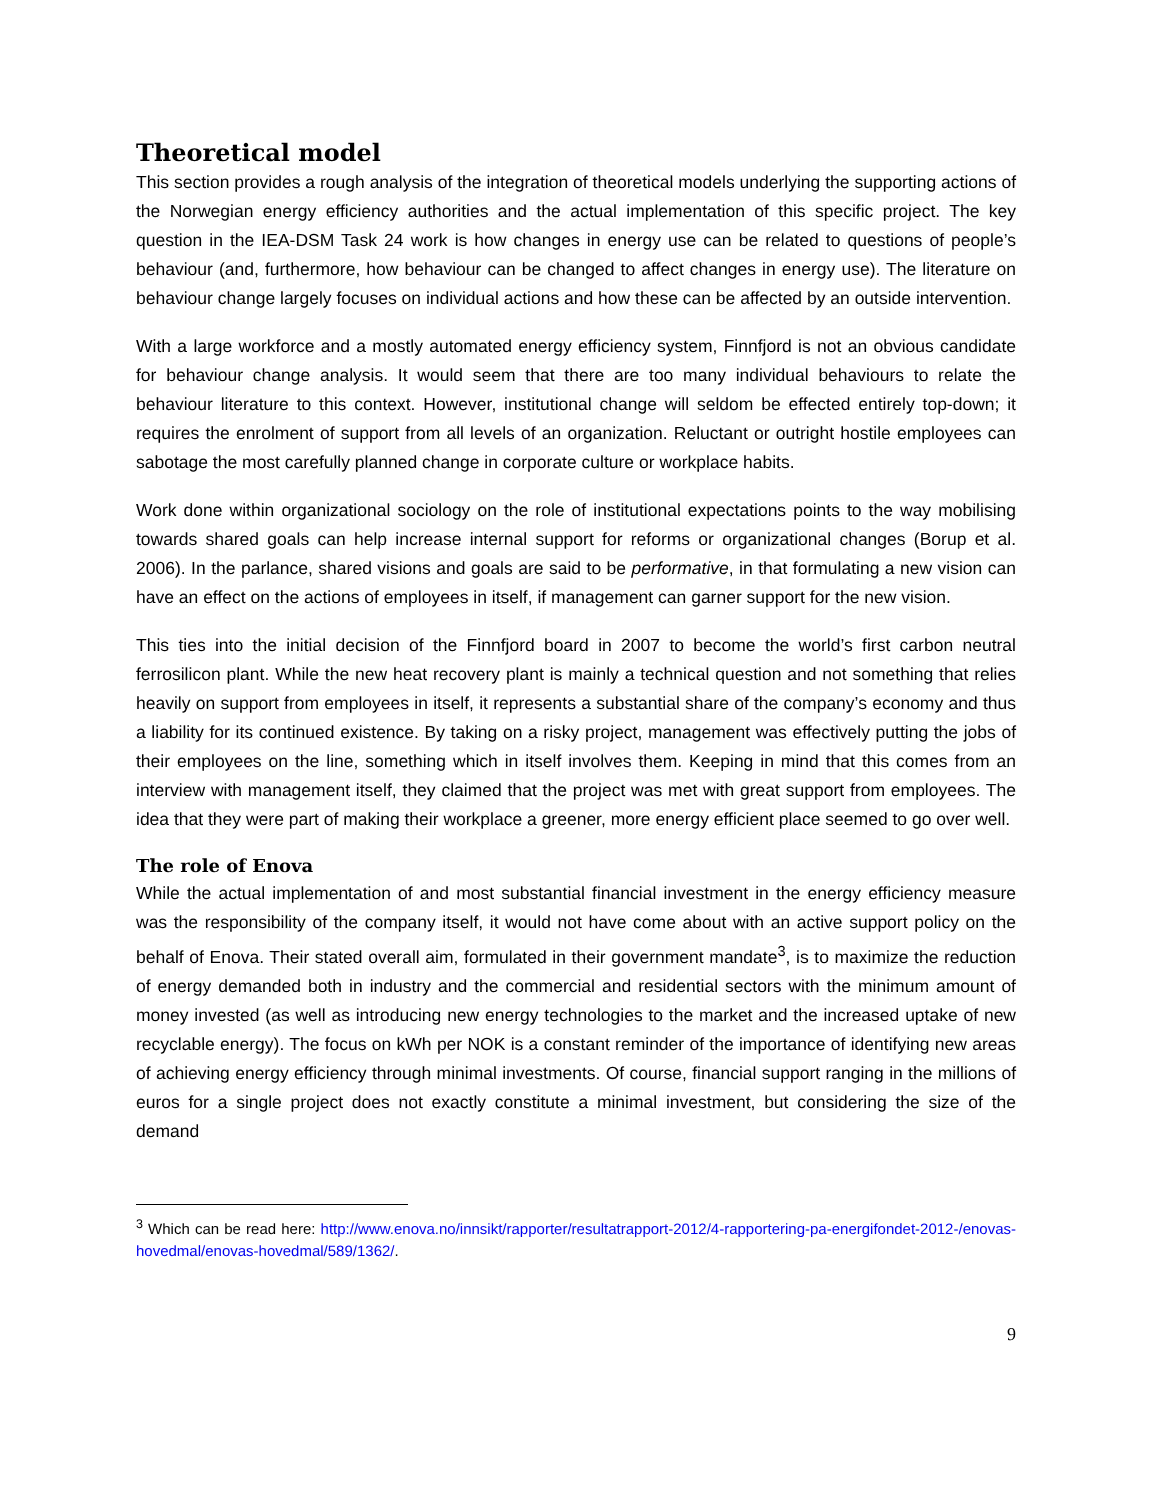Theoretical model
This section provides a rough analysis of the integration of theoretical models underlying the supporting actions of the Norwegian energy efficiency authorities and the actual implementation of this specific project. The key question in the IEA-DSM Task 24 work is how changes in energy use can be related to questions of people’s behaviour (and, furthermore, how behaviour can be changed to affect changes in energy use). The literature on behaviour change largely focuses on individual actions and how these can be affected by an outside intervention.
With a large workforce and a mostly automated energy efficiency system, Finnfjord is not an obvious candidate for behaviour change analysis. It would seem that there are too many individual behaviours to relate the behaviour literature to this context. However, institutional change will seldom be effected entirely top-down; it requires the enrolment of support from all levels of an organization. Reluctant or outright hostile employees can sabotage the most carefully planned change in corporate culture or workplace habits.
Work done within organizational sociology on the role of institutional expectations points to the way mobilising towards shared goals can help increase internal support for reforms or organizational changes (Borup et al. 2006). In the parlance, shared visions and goals are said to be performative, in that formulating a new vision can have an effect on the actions of employees in itself, if management can garner support for the new vision.
This ties into the initial decision of the Finnfjord board in 2007 to become the world’s first carbon neutral ferrosilicon plant. While the new heat recovery plant is mainly a technical question and not something that relies heavily on support from employees in itself, it represents a substantial share of the company’s economy and thus a liability for its continued existence. By taking on a risky project, management was effectively putting the jobs of their employees on the line, something which in itself involves them. Keeping in mind that this comes from an interview with management itself, they claimed that the project was met with great support from employees. The idea that they were part of making their workplace a greener, more energy efficient place seemed to go over well.
The role of Enova
While the actual implementation of and most substantial financial investment in the energy efficiency measure was the responsibility of the company itself, it would not have come about with an active support policy on the behalf of Enova. Their stated overall aim, formulated in their government mandate<sup>3</sup>, is to maximize the reduction of energy demanded both in industry and the commercial and residential sectors with the minimum amount of money invested (as well as introducing new energy technologies to the market and the increased uptake of new recyclable energy). The focus on kWh per NOK is a constant reminder of the importance of identifying new areas of achieving energy efficiency through minimal investments. Of course, financial support ranging in the millions of euros for a single project does not exactly constitute a minimal investment, but considering the size of the demand
<sup>3</sup> Which can be read here: http://www.enova.no/innsikt/rapporter/resultatrapport-2012/4-rapportering-pa-energifondet-2012-/enovas-hovedmal/enovas-hovedmal/589/1362/.
9